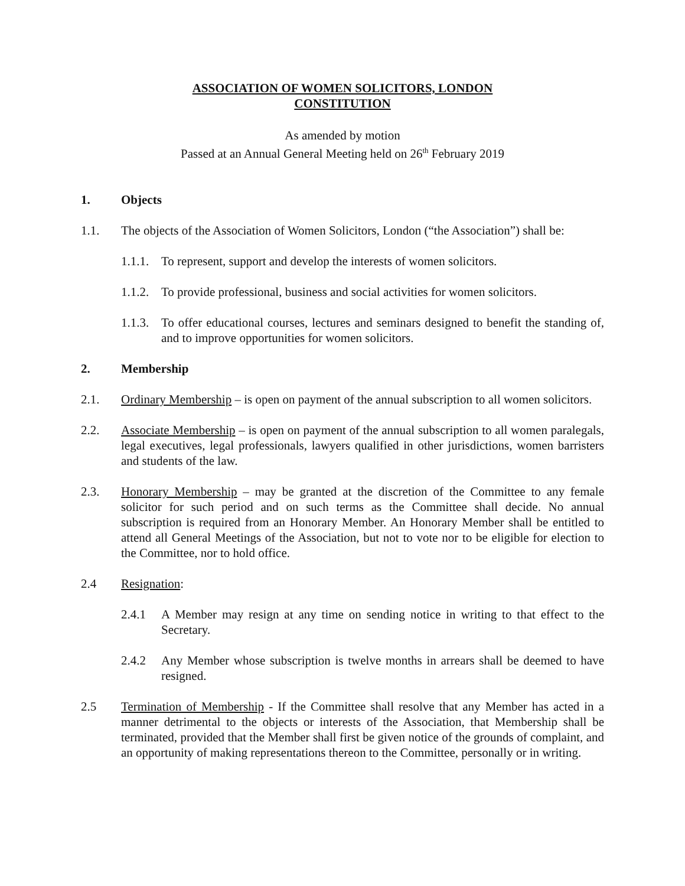ASSOCIATION OF WOMEN SOLICITORS, LONDON
CONSTITUTION
As amended by motion
Passed at an Annual General Meeting held on 26<sup>th</sup> February 2019
1. Objects
1.1. The objects of the Association of Women Solicitors, London (“the Association”) shall be:
1.1.1. To represent, support and develop the interests of women solicitors.
1.1.2. To provide professional, business and social activities for women solicitors.
1.1.3. To offer educational courses, lectures and seminars designed to benefit the standing of, and to improve opportunities for women solicitors.
2. Membership
2.1. Ordinary Membership – is open on payment of the annual subscription to all women solicitors.
2.2. Associate Membership – is open on payment of the annual subscription to all women paralegals, legal executives, legal professionals, lawyers qualified in other jurisdictions, women barristers and students of the law.
2.3. Honorary Membership – may be granted at the discretion of the Committee to any female solicitor for such period and on such terms as the Committee shall decide. No annual subscription is required from an Honorary Member. An Honorary Member shall be entitled to attend all General Meetings of the Association, but not to vote nor to be eligible for election to the Committee, nor to hold office.
2.4 Resignation:
2.4.1 A Member may resign at any time on sending notice in writing to that effect to the Secretary.
2.4.2 Any Member whose subscription is twelve months in arrears shall be deemed to have resigned.
2.5 Termination of Membership - If the Committee shall resolve that any Member has acted in a manner detrimental to the objects or interests of the Association, that Membership shall be terminated, provided that the Member shall first be given notice of the grounds of complaint, and an opportunity of making representations thereon to the Committee, personally or in writing.